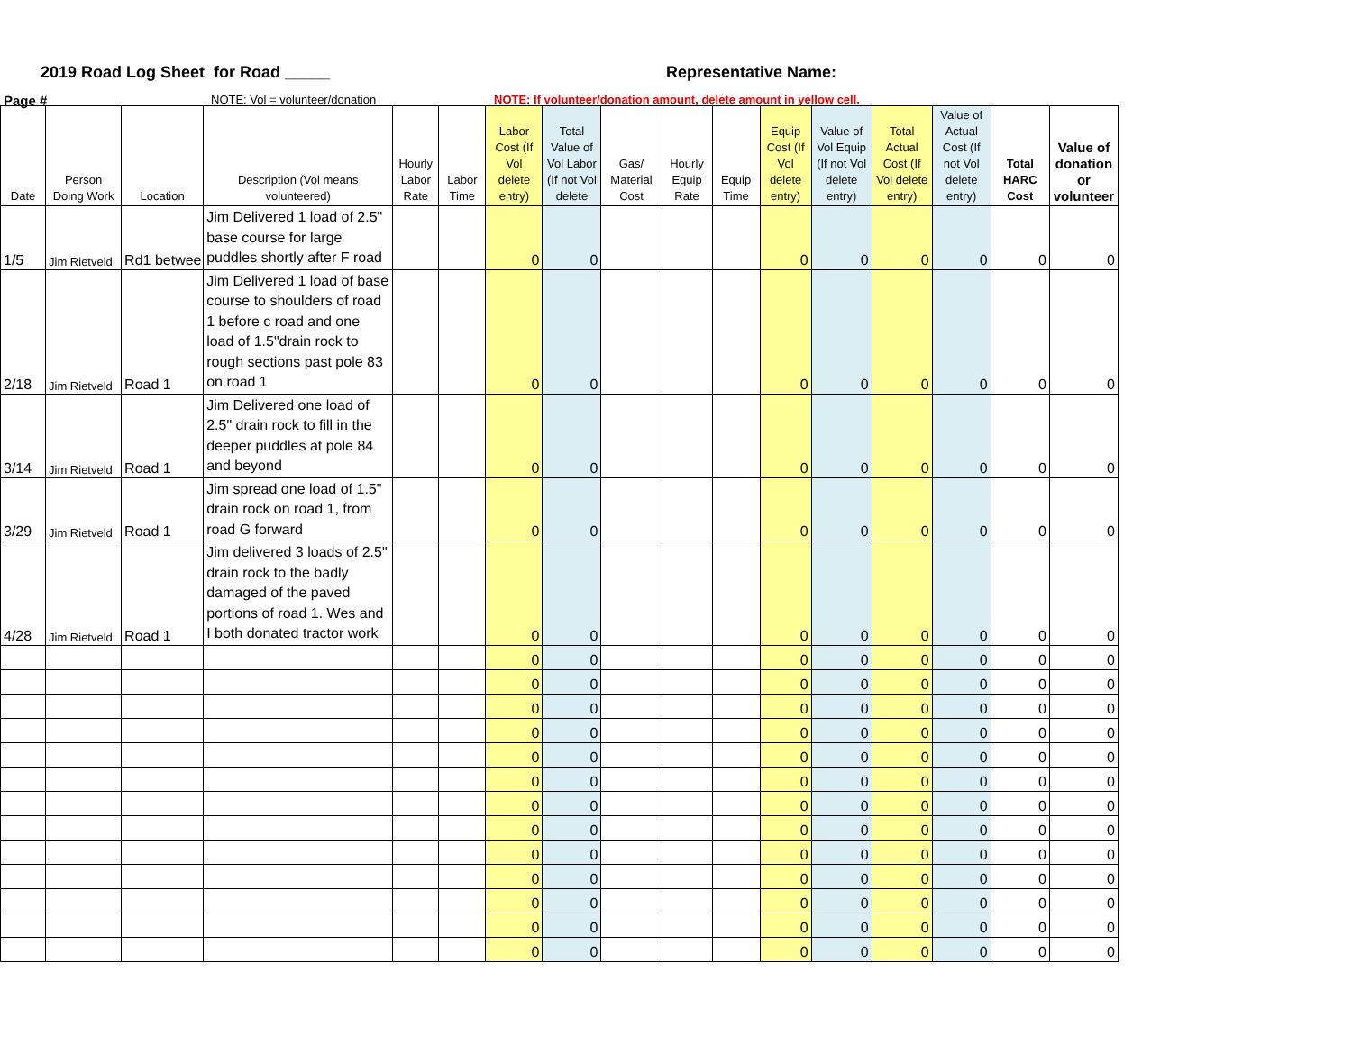2019 Road Log Sheet for Road _____ Representative Name:
Page # NOTE: Vol = volunteer/donation NOTE: If volunteer/donation amount, delete amount in yellow cell.
| Date | Person Doing Work | Location | Description (Vol means volunteered) | Hourly Labor Rate | Labor Time | Labor Cost (If Vol delete entry) | Total Value of Vol Labor (If not Vol delete | Gas/ Material Cost | Hourly Equip Rate | Equip Time | Equip Cost (If Vol delete entry) | Value of Vol Equip (If not Vol delete entry) | Total Actual Cost (If Vol delete entry) | Value of Actual Cost (If not Vol delete entry) | Total HARC Cost | Value of donation or volunteer |
| --- | --- | --- | --- | --- | --- | --- | --- | --- | --- | --- | --- | --- | --- | --- | --- | --- |
| 1/5 | Jim Rietveld | Rd1 betwee | Jim Delivered 1 load of 2.5" base course for large puddles shortly after F road | | | 0 | 0 | | | | 0 | 0 | 0 | 0 | 0 | 0 |
| 2/18 | Jim Rietveld | Road 1 | Jim Delivered 1 load of base course to shoulders of road 1 before c road and one load of 1.5"drain rock to rough sections past pole 83 on road 1 | | | 0 | 0 | | | | 0 | 0 | 0 | 0 | 0 | 0 |
| 3/14 | Jim Rietveld | Road 1 | Jim Delivered one load of 2.5" drain rock to fill in the deeper puddles at pole 84 and beyond | | | 0 | 0 | | | | 0 | 0 | 0 | 0 | 0 | 0 |
| 3/29 | Jim Rietveld | Road 1 | Jim spread one load of 1.5" drain rock on road 1, from road G forward | | | 0 | 0 | | | | 0 | 0 | 0 | 0 | 0 | 0 |
| 4/28 | Jim Rietveld | Road 1 | Jim delivered 3 loads of 2.5" drain rock to the badly damaged of the paved portions of road 1. Wes and I both donated tractor work | | | 0 | 0 | | | | 0 | 0 | 0 | 0 | 0 | 0 |
| | | | | | | 0 | 0 | | | | 0 | 0 | 0 | 0 | 0 | 0 |
| | | | | | | 0 | 0 | | | | 0 | 0 | 0 | 0 | 0 | 0 |
| | | | | | | 0 | 0 | | | | 0 | 0 | 0 | 0 | 0 | 0 |
| | | | | | | 0 | 0 | | | | 0 | 0 | 0 | 0 | 0 | 0 |
| | | | | | | 0 | 0 | | | | 0 | 0 | 0 | 0 | 0 | 0 |
| | | | | | | 0 | 0 | | | | 0 | 0 | 0 | 0 | 0 | 0 |
| | | | | | | 0 | 0 | | | | 0 | 0 | 0 | 0 | 0 | 0 |
| | | | | | | 0 | 0 | | | | 0 | 0 | 0 | 0 | 0 | 0 |
| | | | | | | 0 | 0 | | | | 0 | 0 | 0 | 0 | 0 | 0 |
| | | | | | | 0 | 0 | | | | 0 | 0 | 0 | 0 | 0 | 0 |
| | | | | | | 0 | 0 | | | | 0 | 0 | 0 | 0 | 0 | 0 |
| | | | | | | 0 | 0 | | | | 0 | 0 | 0 | 0 | 0 | 0 |
| | | | | | | 0 | 0 | | | | 0 | 0 | 0 | 0 | 0 | 0 |